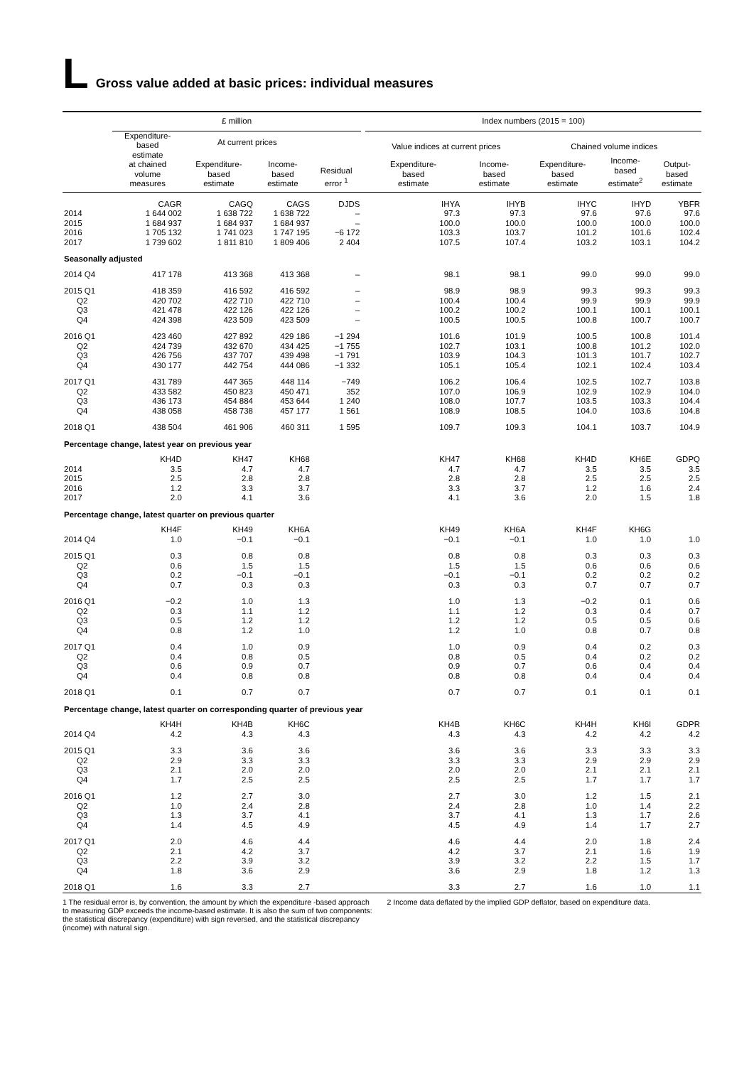L Gross value added at basic prices: individual measures
| | £ million | | | | | Index numbers (2015 = 100) | | | | |
| --- | --- | --- | --- | --- | --- | --- | --- | --- | --- | --- |
| | Expenditure- based estimate at chained volume measures | At current prices | | | | Value indices at current prices | | Chained volume indices | | |
| | | Expenditure- based estimate | Income- based estimate | Residual error <sup>1</sup> | | Expenditure- based estimate | Income- based estimate | Expenditure- based estimate | Income- based estimate<sup>2</sup> | Output- based estimate |
| | CAGR | CAGQ | CAGS | DJDS | | IHYA | IHYB | IHYC | IHYD | YBFR |
| 2014 | 1 644 002 | 1 638 722 | 1 638 722 | – | | 97.3 | 97.3 | 97.6 | 97.6 | 97.6 |
| 2015 | 1 684 937 | 1 684 937 | 1 684 937 | – | | 100.0 | 100.0 | 100.0 | 100.0 | 100.0 |
| 2016 | 1 705 132 | 1 741 023 | 1 747 195 | −6 172 | | 103.3 | 103.7 | 101.2 | 101.6 | 102.4 |
| 2017 | 1 739 602 | 1 811 810 | 1 809 406 | 2 404 | | 107.5 | 107.4 | 103.2 | 103.1 | 104.2 |
| Seasonally adjusted | | | | | | | | | | |
| 2014 Q4 | 417 178 | 413 368 | 413 368 | – | | 98.1 | 98.1 | 99.0 | 99.0 | 99.0 |
| 2015 Q1 | 418 359 | 416 592 | 416 592 | – | | 98.9 | 98.9 | 99.3 | 99.3 | 99.3 |
| Q2 | 420 702 | 422 710 | 422 710 | – | | 100.4 | 100.4 | 99.9 | 99.9 | 99.9 |
| Q3 | 421 478 | 422 126 | 422 126 | – | | 100.2 | 100.2 | 100.1 | 100.1 | 100.1 |
| Q4 | 424 398 | 423 509 | 423 509 | – | | 100.5 | 100.5 | 100.8 | 100.7 | 100.7 |
| 2016 Q1 | 423 460 | 427 892 | 429 186 | −1 294 | | 101.6 | 101.9 | 100.5 | 100.8 | 101.4 |
| Q2 | 424 739 | 432 670 | 434 425 | −1 755 | | 102.7 | 103.1 | 100.8 | 101.2 | 102.0 |
| Q3 | 426 756 | 437 707 | 439 498 | −1 791 | | 103.9 | 104.3 | 101.3 | 101.7 | 102.7 |
| Q4 | 430 177 | 442 754 | 444 086 | −1 332 | | 105.1 | 105.4 | 102.1 | 102.4 | 103.4 |
| 2017 Q1 | 431 789 | 447 365 | 448 114 | −749 | | 106.2 | 106.4 | 102.5 | 102.7 | 103.8 |
| Q2 | 433 582 | 450 823 | 450 471 | 352 | | 107.0 | 106.9 | 102.9 | 102.9 | 104.0 |
| Q3 | 436 173 | 454 884 | 453 644 | 1 240 | | 108.0 | 107.7 | 103.5 | 103.3 | 104.4 |
| Q4 | 438 058 | 458 738 | 457 177 | 1 561 | | 108.9 | 108.5 | 104.0 | 103.6 | 104.8 |
| 2018 Q1 | 438 504 | 461 906 | 460 311 | 1 595 | | 109.7 | 109.3 | 104.1 | 103.7 | 104.9 |
| Percentage change, latest year on previous year | | | | | | | | | | |
| | KH4D | KH47 | KH68 | | | KH47 | KH68 | KH4D | KH6E | GDPQ |
| 2014 | 3.5 | 4.7 | 4.7 | | | 4.7 | 4.7 | 3.5 | 3.5 | 3.5 |
| 2015 | 2.5 | 2.8 | 2.8 | | | 2.8 | 2.8 | 2.5 | 2.5 | 2.5 |
| 2016 | 1.2 | 3.3 | 3.7 | | | 3.3 | 3.7 | 1.2 | 1.6 | 2.4 |
| 2017 | 2.0 | 4.1 | 3.6 | | | 4.1 | 3.6 | 2.0 | 1.5 | 1.8 |
| Percentage change, latest quarter on previous quarter | | | | | | | | | | |
| | KH4F | KH49 | KH6A | | | KH49 | KH6A | KH4F | KH6G | |
| 2014 Q4 | 1.0 | −0.1 | −0.1 | | | −0.1 | −0.1 | 1.0 | 1.0 | 1.0 |
| 2015 Q1 | 0.3 | 0.8 | 0.8 | | | 0.8 | 0.8 | 0.3 | 0.3 | 0.3 |
| Q2 | 0.6 | 1.5 | 1.5 | | | 1.5 | 1.5 | 0.6 | 0.6 | 0.6 |
| Q3 | 0.2 | −0.1 | −0.1 | | | −0.1 | −0.1 | 0.2 | 0.2 | 0.2 |
| Q4 | 0.7 | 0.3 | 0.3 | | | 0.3 | 0.3 | 0.7 | 0.7 | 0.7 |
| 2016 Q1 | −0.2 | 1.0 | 1.3 | | | 1.0 | 1.3 | −0.2 | 0.1 | 0.6 |
| Q2 | 0.3 | 1.1 | 1.2 | | | 1.1 | 1.2 | 0.3 | 0.4 | 0.7 |
| Q3 | 0.5 | 1.2 | 1.2 | | | 1.2 | 1.2 | 0.5 | 0.5 | 0.6 |
| Q4 | 0.8 | 1.2 | 1.0 | | | 1.2 | 1.0 | 0.8 | 0.7 | 0.8 |
| 2017 Q1 | 0.4 | 1.0 | 0.9 | | | 1.0 | 0.9 | 0.4 | 0.2 | 0.3 |
| Q2 | 0.4 | 0.8 | 0.5 | | | 0.8 | 0.5 | 0.4 | 0.2 | 0.2 |
| Q3 | 0.6 | 0.9 | 0.7 | | | 0.9 | 0.7 | 0.6 | 0.4 | 0.4 |
| Q4 | 0.4 | 0.8 | 0.8 | | | 0.8 | 0.8 | 0.4 | 0.4 | 0.4 |
| 2018 Q1 | 0.1 | 0.7 | 0.7 | | | 0.7 | 0.7 | 0.1 | 0.1 | 0.1 |
| Percentage change, latest quarter on corresponding quarter of previous year | | | | | | | | | | |
| | KH4H | KH4B | KH6C | | | KH4B | KH6C | KH4H | KH6I | GDPR |
| 2014 Q4 | 4.2 | 4.3 | 4.3 | | | 4.3 | 4.3 | 4.2 | 4.2 | 4.2 |
| 2015 Q1 | 3.3 | 3.6 | 3.6 | | | 3.6 | 3.6 | 3.3 | 3.3 | 3.3 |
| Q2 | 2.9 | 3.3 | 3.3 | | | 3.3 | 3.3 | 2.9 | 2.9 | 2.9 |
| Q3 | 2.1 | 2.0 | 2.0 | | | 2.0 | 2.0 | 2.1 | 2.1 | 2.1 |
| Q4 | 1.7 | 2.5 | 2.5 | | | 2.5 | 2.5 | 1.7 | 1.7 | 1.7 |
| 2016 Q1 | 1.2 | 2.7 | 3.0 | | | 2.7 | 3.0 | 1.2 | 1.5 | 2.1 |
| Q2 | 1.0 | 2.4 | 2.8 | | | 2.4 | 2.8 | 1.0 | 1.4 | 2.2 |
| Q3 | 1.3 | 3.7 | 4.1 | | | 3.7 | 4.1 | 1.3 | 1.7 | 2.6 |
| Q4 | 1.4 | 4.5 | 4.9 | | | 4.5 | 4.9 | 1.4 | 1.7 | 2.7 |
| 2017 Q1 | 2.0 | 4.6 | 4.4 | | | 4.6 | 4.4 | 2.0 | 1.8 | 2.4 |
| Q2 | 2.1 | 4.2 | 3.7 | | | 4.2 | 3.7 | 2.1 | 1.6 | 1.9 |
| Q3 | 2.2 | 3.9 | 3.2 | | | 3.9 | 3.2 | 2.2 | 1.5 | 1.7 |
| Q4 | 1.8 | 3.6 | 2.9 | | | 3.6 | 2.9 | 1.8 | 1.2 | 1.3 |
| 2018 Q1 | 1.6 | 3.3 | 2.7 | | | 3.3 | 2.7 | 1.6 | 1.0 | 1.1 |
1 The residual error is, by convention, the amount by which the expenditure -based approach to measuring GDP exceeds the income-based estimate. It is also the sum of two components: the statistical discrepancy (expenditure) with sign reversed, and the statistical discrepancy (income) with natural sign.
2 Income data deflated by the implied GDP deflator, based on expenditure data.